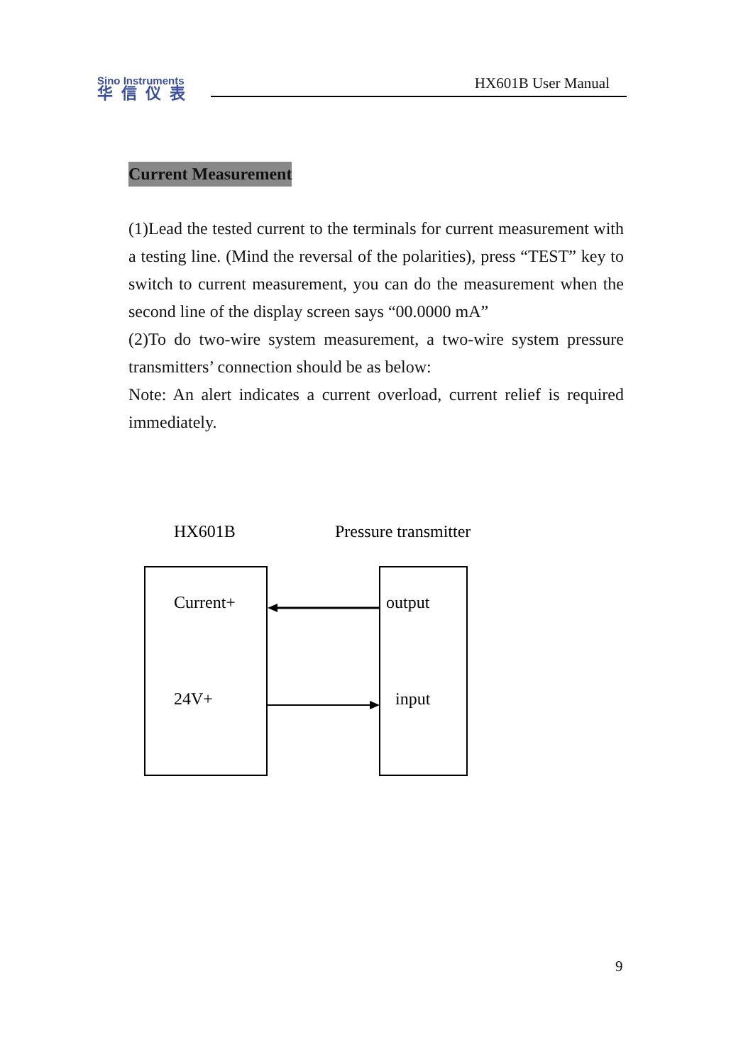Sino Instruments
华信仪表
HX601B User Manual
Current Measurement
(1)Lead the tested current to the terminals for current measurement with a testing line. (Mind the reversal of the polarities), press “TEST” key to switch to current measurement, you can do the measurement when the second line of the display screen says “00.0000 mA”
(2)To do two-wire system measurement, a two-wire system pressure transmitters’ connection should be as below:
Note: An alert indicates a current overload, current relief is required immediately.
HX601B
Pressure transmitter
Current+
24V+
output
input
9